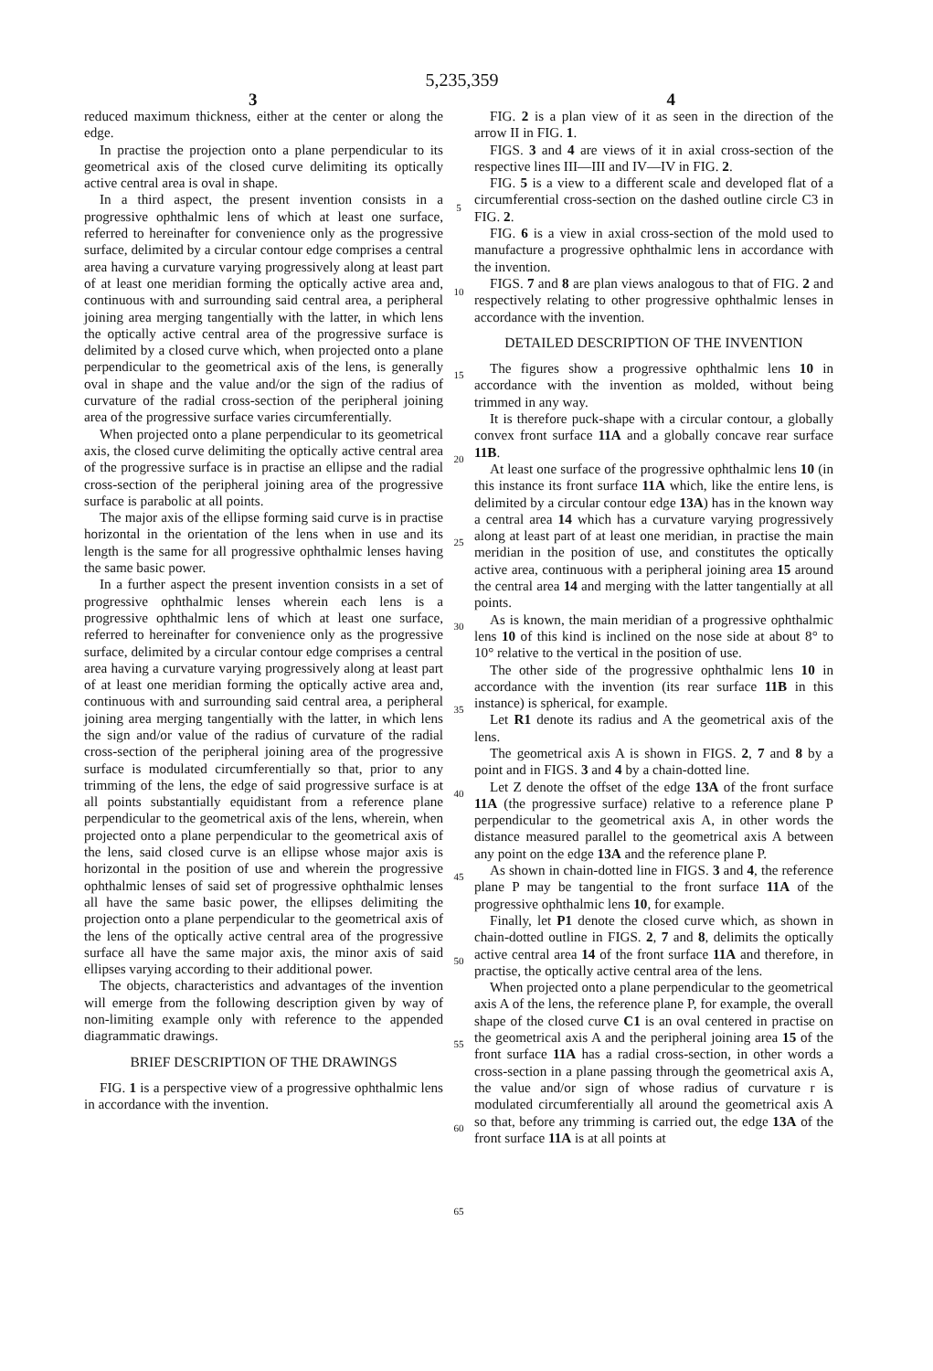3 5,235,359 4
reduced maximum thickness, either at the center or along the edge.
In practise the projection onto a plane perpendicular to its geometrical axis of the closed curve delimiting its optically active central area is oval in shape.
In a third aspect, the present invention consists in a progressive ophthalmic lens of which at least one surface, referred to hereinafter for convenience only as the progressive surface, delimited by a circular contour edge comprises a central area having a curvature varying progressively along at least part of at least one meridian forming the optically active area and, continuous with and surrounding said central area, a peripheral joining area merging tangentially with the latter, in which lens the optically active central area of the progressive surface is delimited by a closed curve which, when projected onto a plane perpendicular to the geometrical axis of the lens, is generally oval in shape and the value and/or the sign of the radius of curvature of the radial cross-section of the peripheral joining area of the progressive surface varies circumferentially.
When projected onto a plane perpendicular to its geometrical axis, the closed curve delimiting the optically active central area of the progressive surface is in practise an ellipse and the radial cross-section of the peripheral joining area of the progressive surface is parabolic at all points.
The major axis of the ellipse forming said curve is in practise horizontal in the orientation of the lens when in use and its length is the same for all progressive ophthalmic lenses having the same basic power.
In a further aspect the present invention consists in a set of progressive ophthalmic lenses wherein each lens is a progressive ophthalmic lens of which at least one surface, referred to hereinafter for convenience only as the progressive surface, delimited by a circular contour edge comprises a central area having a curvature varying progressively along at least part of at least one meridian forming the optically active area and, continuous with and surrounding said central area, a peripheral joining area merging tangentially with the latter, in which lens the sign and/or value of the radius of curvature of the radial cross-section of the peripheral joining area of the progressive surface is modulated circumferentially so that, prior to any trimming of the lens, the edge of said progressive surface is at all points substantially equidistant from a reference plane perpendicular to the geometrical axis of the lens, wherein, when projected onto a plane perpendicular to the geometrical axis of the lens, said closed curve is an ellipse whose major axis is horizontal in the position of use and wherein the progressive ophthalmic lenses of said set of progressive ophthalmic lenses all have the same basic power, the ellipses delimiting the projection onto a plane perpendicular to the geometrical axis of the lens of the optically active central area of the progressive surface all have the same major axis, the minor axis of said ellipses varying according to their additional power.
The objects, characteristics and advantages of the invention will emerge from the following description given by way of non-limiting example only with reference to the appended diagrammatic drawings.
BRIEF DESCRIPTION OF THE DRAWINGS
FIG. 1 is a perspective view of a progressive ophthalmic lens in accordance with the invention.
5
10
15
20
25
30
35
40
45
50
55
60
65
FIG. 2 is a plan view of it as seen in the direction of the arrow II in FIG. 1.
FIGS. 3 and 4 are views of it in axial cross-section of the respective lines III—III and IV—IV in FIG. 2.
FIG. 5 is a view to a different scale and developed flat of a circumferential cross-section on the dashed outline circle C3 in FIG. 2.
FIG. 6 is a view in axial cross-section of the mold used to manufacture a progressive ophthalmic lens in accordance with the invention.
FIGS. 7 and 8 are plan views analogous to that of FIG. 2 and respectively relating to other progressive ophthalmic lenses in accordance with the invention.
DETAILED DESCRIPTION OF THE INVENTION
The figures show a progressive ophthalmic lens 10 in accordance with the invention as molded, without being trimmed in any way.
It is therefore puck-shape with a circular contour, a globally convex front surface 11A and a globally concave rear surface 11B.
At least one surface of the progressive ophthalmic lens 10 (in this instance its front surface 11A which, like the entire lens, is delimited by a circular contour edge 13A) has in the known way a central area 14 which has a curvature varying progressively along at least part of at least one meridian, in practise the main meridian in the position of use, and constitutes the optically active area, continuous with a peripheral joining area 15 around the central area 14 and merging with the latter tangentially at all points.
As is known, the main meridian of a progressive ophthalmic lens 10 of this kind is inclined on the nose side at about 8° to 10° relative to the vertical in the position of use.
The other side of the progressive ophthalmic lens 10 in accordance with the invention (its rear surface 11B in this instance) is spherical, for example.
Let R1 denote its radius and A the geometrical axis of the lens.
The geometrical axis A is shown in FIGS. 2, 7 and 8 by a point and in FIGS. 3 and 4 by a chain-dotted line.
Let Z denote the offset of the edge 13A of the front surface 11A (the progressive surface) relative to a reference plane P perpendicular to the geometrical axis A, in other words the distance measured parallel to the geometrical axis A between any point on the edge 13A and the reference plane P.
As shown in chain-dotted line in FIGS. 3 and 4, the reference plane P may be tangential to the front surface 11A of the progressive ophthalmic lens 10, for example.
Finally, let P1 denote the closed curve which, as shown in chain-dotted outline in FIGS. 2, 7 and 8, delimits the optically active central area 14 of the front surface 11A and therefore, in practise, the optically active central area of the lens.
When projected onto a plane perpendicular to the geometrical axis A of the lens, the reference plane P, for example, the overall shape of the closed curve C1 is an oval centered in practise on the geometrical axis A and the peripheral joining area 15 of the front surface 11A has a radial cross-section, in other words a cross-section in a plane passing through the geometrical axis A, the value and/or sign of whose radius of curvature r is modulated circumferentially all around the geometrical axis A so that, before any trimming is carried out, the edge 13A of the front surface 11A is at all points at